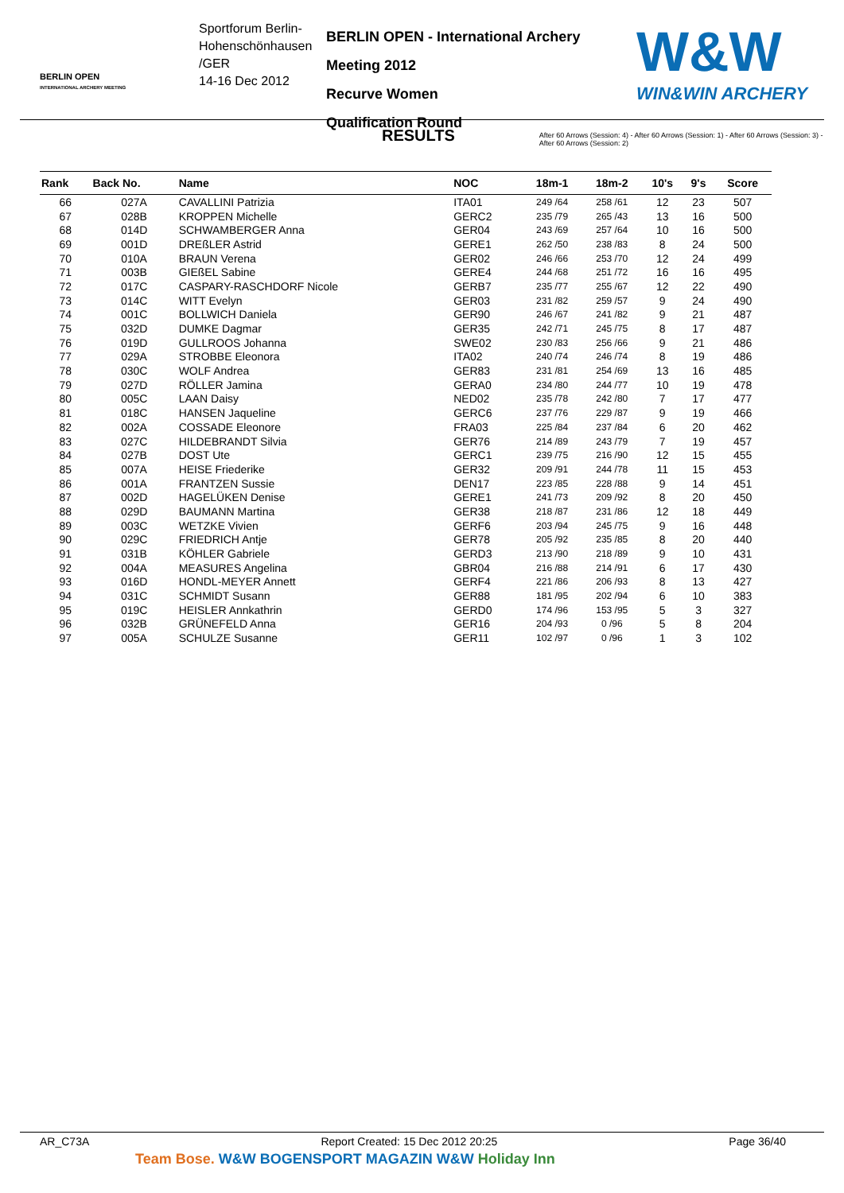BERLIN OPEN
INTERNATIONAL ARCHERY MEETING
Sportforum Berlin-Hohenschönhausen
/GER
14-16 Dec 2012
BERLIN OPEN - International Archery Meeting 2012
Recurve Women
Qualification Round
W&W
WIN&WIN ARCHERY
RESULTS
After 60 Arrows (Session: 4) - After 60 Arrows (Session: 1) - After 60 Arrows (Session: 3) - After 60 Arrows (Session: 2)
| Rank | Back No. | Name | NOC | 18m-1 | 18m-2 | 10's | 9's | Score |
| --- | --- | --- | --- | --- | --- | --- | --- | --- |
| 66 | 027A | CAVALLINI Patrizia | ITA01 | 249 /64 | 258 /61 | 12 | 23 | 507 |
| 67 | 028B | KROPPEN Michelle | GERC2 | 235 /79 | 265 /43 | 13 | 16 | 500 |
| 68 | 014D | SCHWAMBERGER Anna | GER04 | 243 /69 | 257 /64 | 10 | 16 | 500 |
| 69 | 001D | DREßLER Astrid | GERE1 | 262 /50 | 238 /83 | 8 | 24 | 500 |
| 70 | 010A | BRAUN Verena | GER02 | 246 /66 | 253 /70 | 12 | 24 | 499 |
| 71 | 003B | GIEßEL Sabine | GERE4 | 244 /68 | 251 /72 | 16 | 16 | 495 |
| 72 | 017C | CASPARY-RASCHDORF Nicole | GERB7 | 235 /77 | 255 /67 | 12 | 22 | 490 |
| 73 | 014C | WITT Evelyn | GER03 | 231 /82 | 259 /57 | 9 | 24 | 490 |
| 74 | 001C | BOLLWICH Daniela | GER90 | 246 /67 | 241 /82 | 9 | 21 | 487 |
| 75 | 032D | DUMKE Dagmar | GER35 | 242 /71 | 245 /75 | 8 | 17 | 487 |
| 76 | 019D | GULLROOS Johanna | SWE02 | 230 /83 | 256 /66 | 9 | 21 | 486 |
| 77 | 029A | STROBBE Eleonora | ITA02 | 240 /74 | 246 /74 | 8 | 19 | 486 |
| 78 | 030C | WOLF Andrea | GER83 | 231 /81 | 254 /69 | 13 | 16 | 485 |
| 79 | 027D | RÖLLER Jamina | GERA0 | 234 /80 | 244 /77 | 10 | 19 | 478 |
| 80 | 005C | LAAN Daisy | NED02 | 235 /78 | 242 /80 | 7 | 17 | 477 |
| 81 | 018C | HANSEN Jaqueline | GERC6 | 237 /76 | 229 /87 | 9 | 19 | 466 |
| 82 | 002A | COSSADE Eleonore | FRA03 | 225 /84 | 237 /84 | 6 | 20 | 462 |
| 83 | 027C | HILDEBRANDT Silvia | GER76 | 214 /89 | 243 /79 | 7 | 19 | 457 |
| 84 | 027B | DOST Ute | GERC1 | 239 /75 | 216 /90 | 12 | 15 | 455 |
| 85 | 007A | HEISE Friederike | GER32 | 209 /91 | 244 /78 | 11 | 15 | 453 |
| 86 | 001A | FRANTZEN Sussie | DEN17 | 223 /85 | 228 /88 | 9 | 14 | 451 |
| 87 | 002D | HAGELÜKEN Denise | GERE1 | 241 /73 | 209 /92 | 8 | 20 | 450 |
| 88 | 029D | BAUMANN Martina | GER38 | 218 /87 | 231 /86 | 12 | 18 | 449 |
| 89 | 003C | WETZKE Vivien | GERF6 | 203 /94 | 245 /75 | 9 | 16 | 448 |
| 90 | 029C | FRIEDRICH Antje | GER78 | 205 /92 | 235 /85 | 8 | 20 | 440 |
| 91 | 031B | KÖHLER Gabriele | GERD3 | 213 /90 | 218 /89 | 9 | 10 | 431 |
| 92 | 004A | MEASURES Angelina | GBR04 | 216 /88 | 214 /91 | 6 | 17 | 430 |
| 93 | 016D | HONDL-MEYER Annett | GERF4 | 221 /86 | 206 /93 | 8 | 13 | 427 |
| 94 | 031C | SCHMIDT Susann | GER88 | 181 /95 | 202 /94 | 6 | 10 | 383 |
| 95 | 019C | HEISLER Annkathrin | GERD0 | 174 /96 | 153 /95 | 5 | 3 | 327 |
| 96 | 032B | GRÜNEFELD Anna | GER16 | 204 /93 | 0 /96 | 5 | 8 | 204 |
| 97 | 005A | SCHULZE Susanne | GER11 | 102 /97 | 0 /96 | 1 | 3 | 102 |
AR_C73A Report Created: 15 Dec 2012 20:25 Page 36/40
Team Bose. W&W BOGENSPORT MAGAZIN W&W Holiday Inn